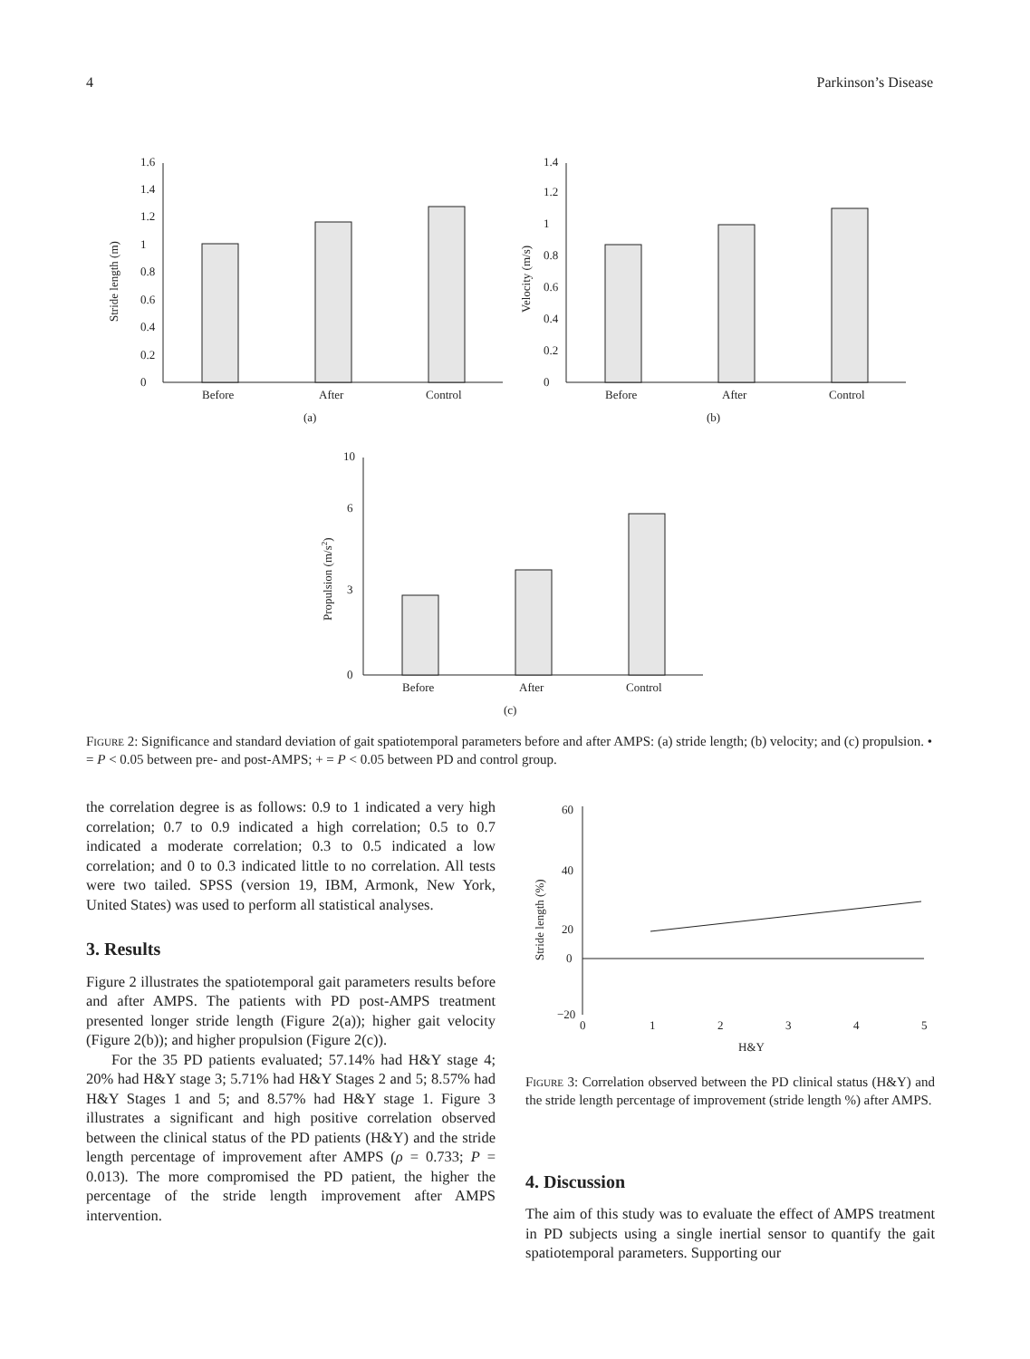4 Parkinson’s Disease
0
0.2
0.4
0.6
0.8
1
1.2
1.4
1.6
Before
After
Control
(a)
Stride length (m)
0
0.2
0.4
0.6
0.8
1
1.2
1.4
Before
After
Control
(b)
Velocity (m/s)
0
3
6
10
Before
After
Control
(c)
Propulsion (m/s2)
Figure 2: Significance and standard deviation of gait spatiotemporal parameters before and after AMPS: (a) stride length; (b) velocity; and (c) propulsion. • = P < 0.05 between pre- and post-AMPS; + = P < 0.05 between PD and control group.
the correlation degree is as follows: 0.9 to 1 indicated a very high correlation; 0.7 to 0.9 indicated a high correlation; 0.5 to 0.7 indicated a moderate correlation; 0.3 to 0.5 indicated a low correlation; and 0 to 0.3 indicated little to no correlation. All tests were two tailed. SPSS (version 19, IBM, Armonk, New York, United States) was used to perform all statistical analyses.
3. Results
Figure 2 illustrates the spatiotemporal gait parameters results before and after AMPS. The patients with PD post-AMPS treatment presented longer stride length (Figure 2(a)); higher gait velocity (Figure 2(b)); and higher propulsion (Figure 2(c)).
For the 35 PD patients evaluated; 57.14% had H&Y stage 4; 20% had H&Y stage 3; 5.71% had H&Y Stages 2 and 5; 8.57% had H&Y Stages 1 and 5; and 8.57% had H&Y stage 1. Figure 3 illustrates a significant and high positive correlation observed between the clinical status of the PD patients (H&Y) and the stride length percentage of improvement after AMPS (ρ = 0.733; P = 0.013). The more compromised the PD patient, the higher the percentage of the stride length improvement after AMPS intervention.
60
40
20
0
−20
0
1
2
3
4
5
H&Y
Stride length (%)
Figure 3: Correlation observed between the PD clinical status (H&Y) and the stride length percentage of improvement (stride length %) after AMPS.
4. Discussion
The aim of this study was to evaluate the effect of AMPS treatment in PD subjects using a single inertial sensor to quantify the gait spatiotemporal parameters. Supporting our